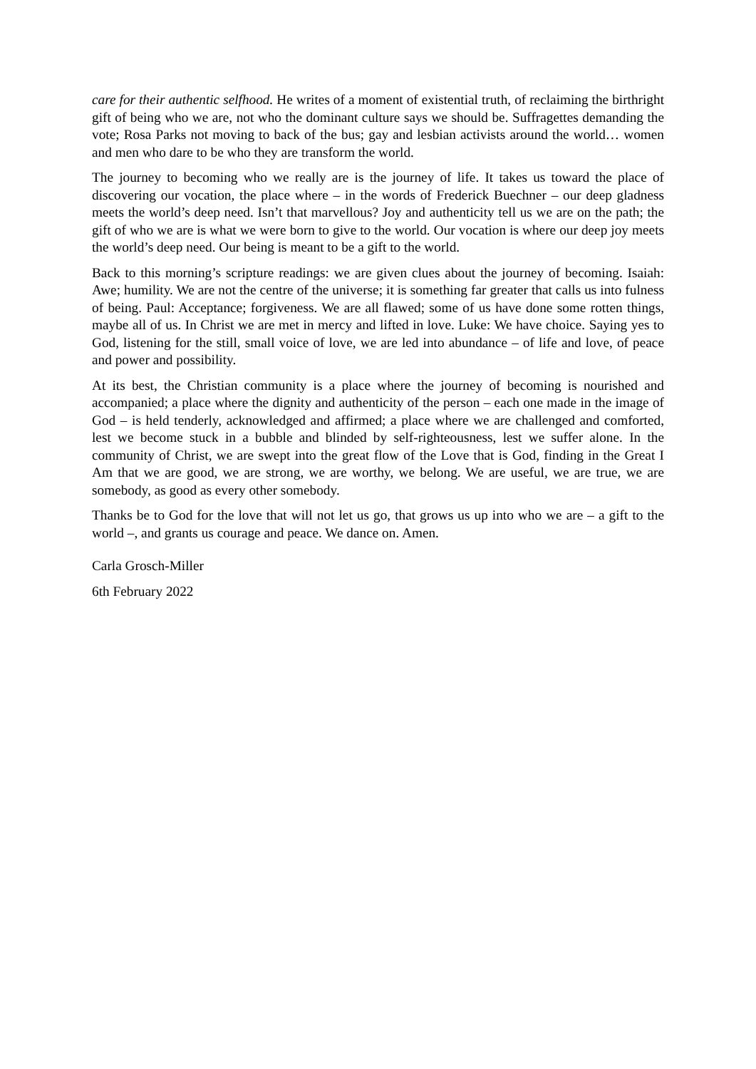care for their authentic selfhood. He writes of a moment of existential truth, of reclaiming the birthright gift of being who we are, not who the dominant culture says we should be. Suffragettes demanding the vote; Rosa Parks not moving to back of the bus; gay and lesbian activists around the world… women and men who dare to be who they are transform the world.
The journey to becoming who we really are is the journey of life. It takes us toward the place of discovering our vocation, the place where – in the words of Frederick Buechner – our deep gladness meets the world’s deep need. Isn’t that marvellous? Joy and authenticity tell us we are on the path; the gift of who we are is what we were born to give to the world. Our vocation is where our deep joy meets the world’s deep need. Our being is meant to be a gift to the world.
Back to this morning’s scripture readings: we are given clues about the journey of becoming. Isaiah: Awe; humility. We are not the centre of the universe; it is something far greater that calls us into fulness of being. Paul: Acceptance; forgiveness. We are all flawed; some of us have done some rotten things, maybe all of us. In Christ we are met in mercy and lifted in love. Luke: We have choice. Saying yes to God, listening for the still, small voice of love, we are led into abundance – of life and love, of peace and power and possibility.
At its best, the Christian community is a place where the journey of becoming is nourished and accompanied; a place where the dignity and authenticity of the person – each one made in the image of God – is held tenderly, acknowledged and affirmed; a place where we are challenged and comforted, lest we become stuck in a bubble and blinded by self-righteousness, lest we suffer alone. In the community of Christ, we are swept into the great flow of the Love that is God, finding in the Great I Am that we are good, we are strong, we are worthy, we belong. We are useful, we are true, we are somebody, as good as every other somebody.
Thanks be to God for the love that will not let us go, that grows us up into who we are – a gift to the world –, and grants us courage and peace. We dance on. Amen.
Carla Grosch-Miller
6th February 2022